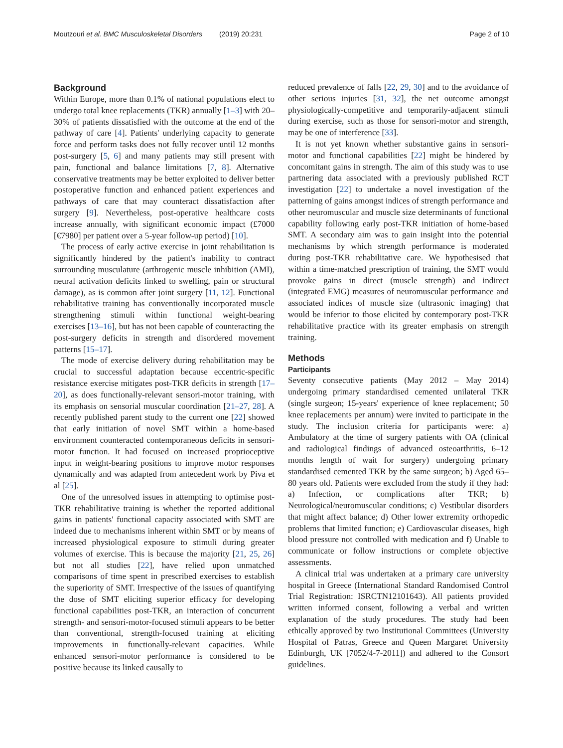Moutzouri et al. BMC Musculoskeletal Disorders (2019) 20:231 Page 2 of 10
Background
Within Europe, more than 0.1% of national populations elect to undergo total knee replacements (TKR) annually [1–3] with 20–30% of patients dissatisfied with the outcome at the end of the pathway of care [4]. Patients' underlying capacity to generate force and perform tasks does not fully recover until 12 months post-surgery [5, 6] and many patients may still present with pain, functional and balance limitations [7, 8]. Alternative conservative treatments may be better exploited to deliver better postoperative function and enhanced patient experiences and pathways of care that may counteract dissatisfaction after surgery [9]. Nevertheless, post-operative healthcare costs increase annually, with significant economic impact (£7000 [€7980] per patient over a 5-year follow-up period) [10].
The process of early active exercise in joint rehabilitation is significantly hindered by the patient's inability to contract surrounding musculature (arthrogenic muscle inhibition (AMI), neural activation deficits linked to swelling, pain or structural damage), as is common after joint surgery [11, 12]. Functional rehabilitative training has conventionally incorporated muscle strengthening stimuli within functional weight-bearing exercises [13–16], but has not been capable of counteracting the post-surgery deficits in strength and disordered movement patterns [15–17].
The mode of exercise delivery during rehabilitation may be crucial to successful adaptation because eccentric-specific resistance exercise mitigates post-TKR deficits in strength [17–20], as does functionally-relevant sensori-motor training, with its emphasis on sensorial muscular coordination [21–27, 28]. A recently published parent study to the current one [22] showed that early initiation of novel SMT within a home-based environment counteracted contemporaneous deficits in sensori-motor function. It had focused on increased proprioceptive input in weight-bearing positions to improve motor responses dynamically and was adapted from antecedent work by Piva et al [25].
One of the unresolved issues in attempting to optimise post-TKR rehabilitative training is whether the reported additional gains in patients' functional capacity associated with SMT are indeed due to mechanisms inherent within SMT or by means of increased physiological exposure to stimuli during greater volumes of exercise. This is because the majority [21, 25, 26] but not all studies [22], have relied upon unmatched comparisons of time spent in prescribed exercises to establish the superiority of SMT. Irrespective of the issues of quantifying the dose of SMT eliciting superior efficacy for developing functional capabilities post-TKR, an interaction of concurrent strength- and sensori-motor-focused stimuli appears to be better than conventional, strength-focused training at eliciting improvements in functionally-relevant capacities. While enhanced sensori-motor performance is considered to be positive because its linked causally to
reduced prevalence of falls [22, 29, 30] and to the avoidance of other serious injuries [31, 32], the net outcome amongst physiologically-competitive and temporarily-adjacent stimuli during exercise, such as those for sensori-motor and strength, may be one of interference [33].
It is not yet known whether substantive gains in sensori-motor and functional capabilities [22] might be hindered by concomitant gains in strength. The aim of this study was to use partnering data associated with a previously published RCT investigation [22] to undertake a novel investigation of the patterning of gains amongst indices of strength performance and other neuromuscular and muscle size determinants of functional capability following early post-TKR initiation of home-based SMT. A secondary aim was to gain insight into the potential mechanisms by which strength performance is moderated during post-TKR rehabilitative care. We hypothesised that within a time-matched prescription of training, the SMT would provoke gains in direct (muscle strength) and indirect (integrated EMG) measures of neuromuscular performance and associated indices of muscle size (ultrasonic imaging) that would be inferior to those elicited by contemporary post-TKR rehabilitative practice with its greater emphasis on strength training.
Methods
Participants
Seventy consecutive patients (May 2012 – May 2014) undergoing primary standardised cemented unilateral TKR (single surgeon; 15-years' experience of knee replacement; 50 knee replacements per annum) were invited to participate in the study. The inclusion criteria for participants were: a) Ambulatory at the time of surgery patients with OA (clinical and radiological findings of advanced osteoarthritis, 6–12 months length of wait for surgery) undergoing primary standardised cemented TKR by the same surgeon; b) Aged 65–80 years old. Patients were excluded from the study if they had: a) Infection, or complications after TKR; b) Neurological/neuromuscular conditions; c) Vestibular disorders that might affect balance; d) Other lower extremity orthopedic problems that limited function; e) Cardiovascular diseases, high blood pressure not controlled with medication and f) Unable to communicate or follow instructions or complete objective assessments.
A clinical trial was undertaken at a primary care university hospital in Greece (International Standard Randomised Control Trial Registration: ISRCTN12101643). All patients provided written informed consent, following a verbal and written explanation of the study procedures. The study had been ethically approved by two Institutional Committees (University Hospital of Patras, Greece and Queen Margaret University Edinburgh, UK [7052/4-7-2011]) and adhered to the Consort guidelines.